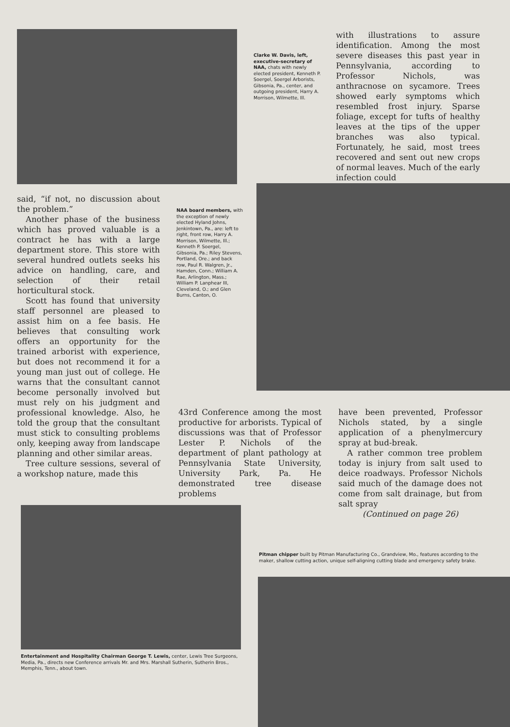Clarke W. Davis, left, executive-secretary of NAA, chats with newly elected president, Kenneth P. Soergel, Soergel Arborists, Gibsonia, Pa., center, and outgoing president, Harry A. Morrison, Wilmette, Ill.
with illustrations to assure identification. Among the most severe diseases this past year in Pennsylvania, according to Professor Nichols, was anthracnose on sycamore. Trees showed early symptoms which resembled frost injury. Sparse foliage, except for tufts of healthy leaves at the tips of the upper branches was also typical. Fortunately, he said, most trees recovered and sent out new crops of normal leaves. Much of the early infection could
said, “if not, no discussion about the problem.”
Another phase of the business which has proved valuable is a contract he has with a large department store. This store with several hundred outlets seeks his advice on handling, care, and selection of their retail horticultural stock.
Scott has found that university staff personnel are pleased to assist him on a fee basis. He believes that consulting work offers an opportunity for the trained arborist with experience, but does not recommend it for a young man just out of college. He warns that the consultant cannot become personally involved but must rely on his judgment and professional knowledge. Also, he told the group that the consultant must stick to consulting problems only, keeping away from landscape planning and other similar areas.
Tree culture sessions, several of a workshop nature, made this
NAA board members, with the exception of newly elected Hyland Johns, Jenkintown, Pa., are: left to right, front row, Harry A. Morrison, Wilmette, Ill.; Kenneth P. Soergel, Gibsonia, Pa.; Riley Stevens, Portland, Ore.; and back row, Paul R. Walgren, Jr., Hamden, Conn.; William A. Rae, Arlington, Mass.; William P. Lanphear III, Cleveland, O.; and Glen Burns, Canton, O.
43rd Conference among the most productive for arborists. Typical of discussions was that of Professor Lester P. Nichols of the department of plant pathology at Pennsylvania State University, University Park, Pa. He demonstrated tree disease problems
have been prevented, Professor Nichols stated, by a single application of a phenylmercury spray at bud-break.
A rather common tree problem today is injury from salt used to deice roadways. Professor Nichols said much of the damage does not come from salt drainage, but from salt spray
(Continued on page 26)
Entertainment and Hospitality Chairman George T. Lewis, center, Lewis Tree Surgeons, Media, Pa., directs new Conference arrivals Mr. and Mrs. Marshall Sutherin, Sutherin Bros., Memphis, Tenn., about town.
Pitman chipper built by Pitman Manufacturing Co., Grandview, Mo., features according to the maker, shallow cutting action, unique self-aligning cutting blade and emergency safety brake.